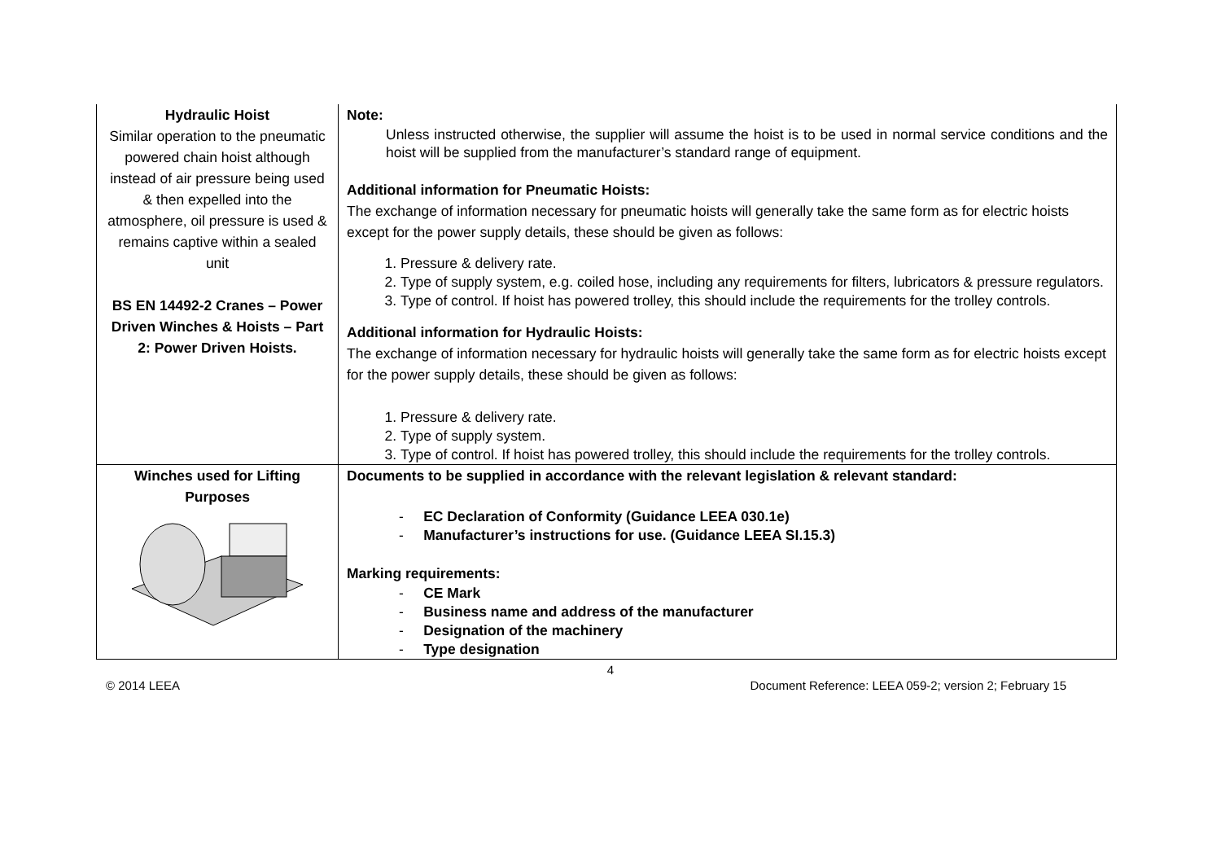| Hydraulic Hoist Similar operation to the pneumatic powered chain hoist although instead of air pressure being used & then expelled into the atmosphere, oil pressure is used & remains captive within a sealed unit BS EN 14492-2 Cranes – Power Driven Winches & Hoists – Part 2: Power Driven Hoists. | Note: Unless instructed otherwise, the supplier will assume the hoist is to be used in normal service conditions and the hoist will be supplied from the manufacturer’s standard range of equipment. Additional information for Pneumatic Hoists: The exchange of information necessary for pneumatic hoists will generally take the same form as for electric hoists except for the power supply details, these should be given as follows: 1. Pressure & delivery rate. 2. Type of supply system, e.g. coiled hose, including any requirements for filters, lubricators & pressure regulators. 3. Type of control. If hoist has powered trolley, this should include the requirements for the trolley controls. Additional information for Hydraulic Hoists: The exchange of information necessary for hydraulic hoists will generally take the same form as for electric hoists except for the power supply details, these should be given as follows: 1. Pressure & delivery rate. 2. Type of supply system. 3. Type of control. If hoist has powered trolley, this should include the requirements for the trolley controls. |
| Winches used for Lifting Purposes | Documents to be supplied in accordance with the relevant legislation & relevant standard: - EC Declaration of Conformity (Guidance LEEA 030.1e) - Manufacturer’s instructions for use. (Guidance LEEA SI.15.3) Marking requirements: - CE Mark - Business name and address of the manufacturer - Designation of the machinery - Type designation |
4
© 2014 LEEA Document Reference: LEEA 059-2; version 2; February 15